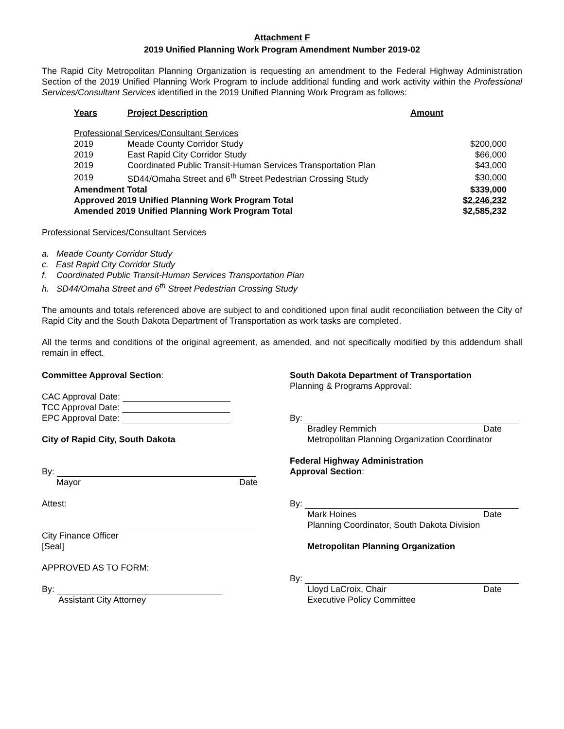Attachment F
2019 Unified Planning Work Program Amendment Number 2019-02
The Rapid City Metropolitan Planning Organization is requesting an amendment to the Federal Highway Administration Section of the 2019 Unified Planning Work Program to include additional funding and work activity within the Professional Services/Consultant Services identified in the 2019 Unified Planning Work Program as follows:
| Years | Project Description | Amount |
| --- | --- | --- |
| Professional Services/Consultant Services | | |
| 2019 | Meade County Corridor Study | $200,000 |
| 2019 | East Rapid City Corridor Study | $66,000 |
| 2019 | Coordinated Public Transit-Human Services Transportation Plan | $43,000 |
| 2019 | SD44/Omaha Street and 6<sup>th</sup> Street Pedestrian Crossing Study | $30,000 |
| Amendment Total | | $339,000 |
| Approved 2019 Unified Planning Work Program Total | | $2,246,232 |
| Amended 2019 Unified Planning Work Program Total | | $2,585,232 |
Professional Services/Consultant Services
a. Meade County Corridor Study
c. East Rapid City Corridor Study
f. Coordinated Public Transit-Human Services Transportation Plan
h. SD44/Omaha Street and 6<sup>th</sup> Street Pedestrian Crossing Study
The amounts and totals referenced above are subject to and conditioned upon final audit reconciliation between the City of Rapid City and the South Dakota Department of Transportation as work tasks are completed.
All the terms and conditions of the original agreement, as amended, and not specifically modified by this addendum shall remain in effect.
Committee Approval Section:
CAC Approval Date:
TCC Approval Date:
EPC Approval Date:
City of Rapid City, South Dakota
By:
Mayor Date
Attest:
City Finance Officer
[Seal]
APPROVED AS TO FORM:
By:
Assistant City Attorney
South Dakota Department of Transportation
Planning & Programs Approval:
By:
Bradley Remmich Date
Metropolitan Planning Organization Coordinator
Federal Highway Administration
Approval Section:
By:
Mark Hoines Date
Planning Coordinator, South Dakota Division
Metropolitan Planning Organization
By:
Lloyd LaCroix, Chair Date
Executive Policy Committee